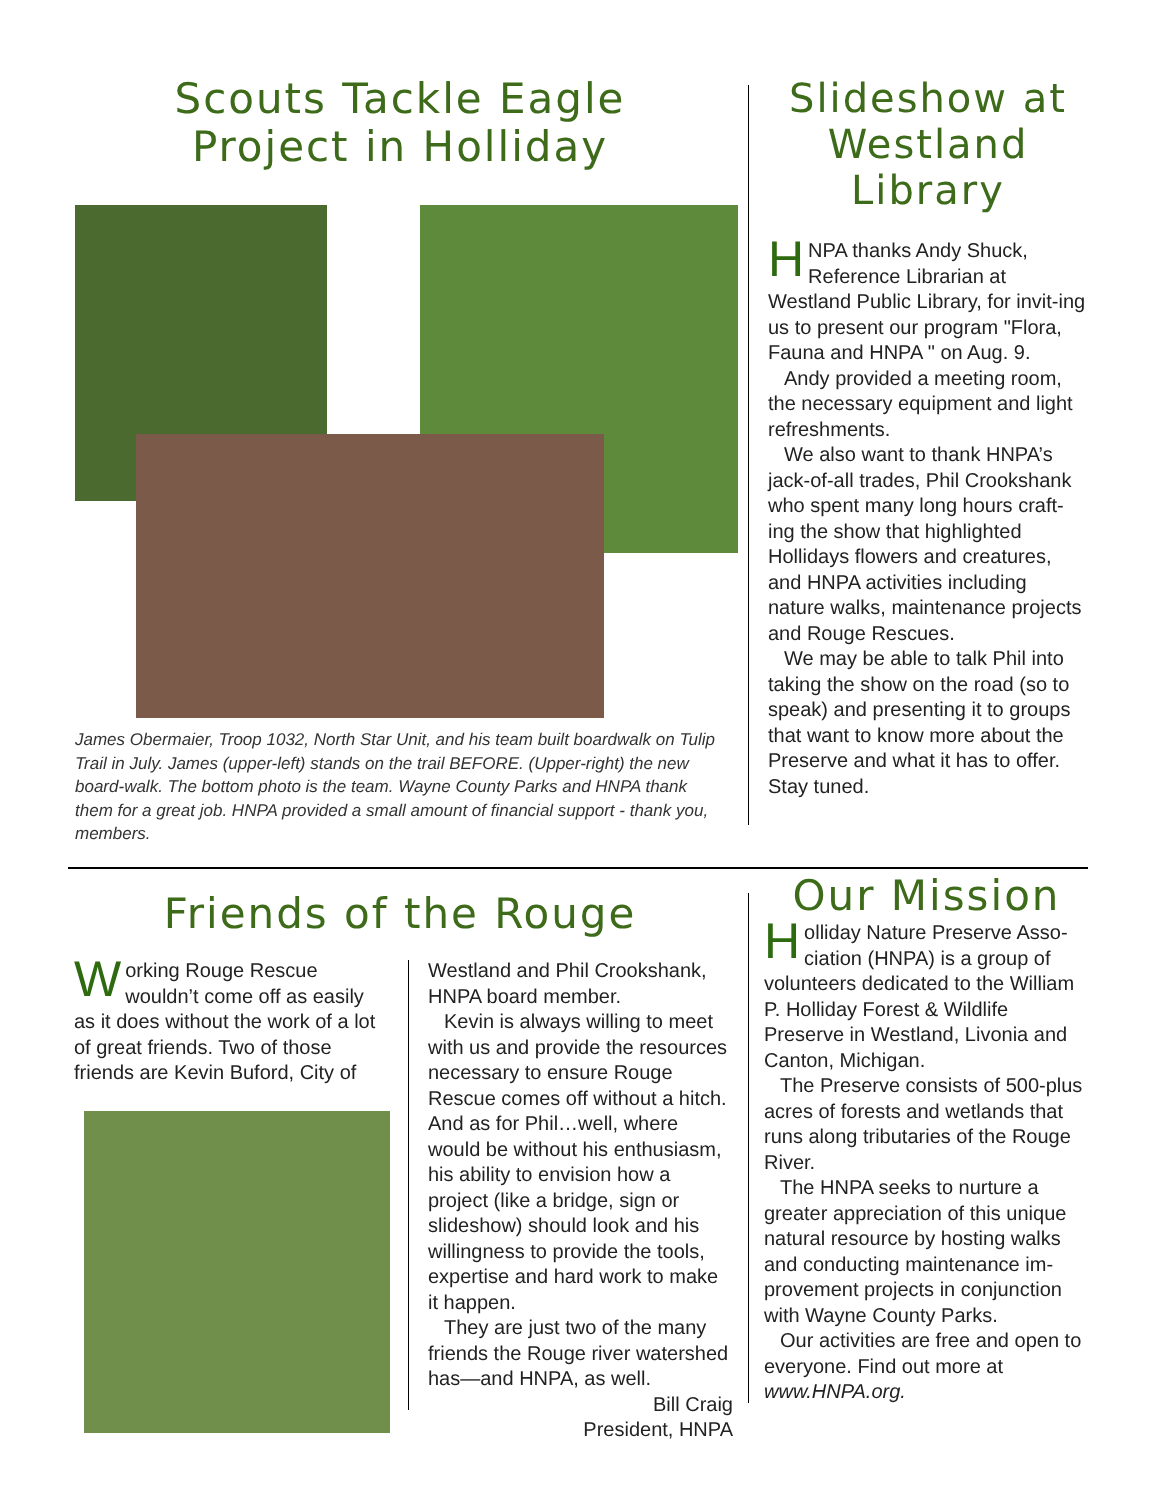Scouts Tackle Eagle
Project in Holliday
James Obermaier, Troop 1032, North Star Unit, and his team built boardwalk on Tulip Trail in July. James (upper-left) stands on the trail BEFORE. (Upper-right) the new board-walk. The bottom photo is the team. Wayne County Parks and HNPA thank them for a great job. HNPA provided a small amount of financial support - thank you, members.
Slideshow at Westland Library
HNPA thanks Andy Shuck, Reference Librarian at Westland Public Library, for invit-ing us to present our program "Flora, Fauna and HNPA " on Aug. 9.
Andy provided a meeting room, the necessary equipment and light refreshments.
We also want to thank HNPA’s jack-of-all trades, Phil Crookshank who spent many long hours craft-ing the show that highlighted Hollidays flowers and creatures, and HNPA activities including nature walks, maintenance projects and Rouge Rescues.
We may be able to talk Phil into taking the show on the road (so to speak) and presenting it to groups that want to know more about the Preserve and what it has to offer. Stay tuned.
Friends of the Rouge
Working Rouge Rescue wouldn’t come off as easily as it does without the work of a lot of great friends. Two of those friends are Kevin Buford, City of
Westland and Phil Crookshank, HNPA board member.
Kevin is always willing to meet with us and provide the resources necessary to ensure Rouge Rescue comes off without a hitch. And as for Phil…well, where would be without his enthusiasm, his ability to envision how a project (like a bridge, sign or slideshow) should look and his willingness to provide the tools, expertise and hard work to make it happen.
They are just two of the many friends the Rouge river watershed has—and HNPA, as well.
Bill Craig
President, HNPA
Our Mission
Holliday Nature Preserve Asso-ciation (HNPA) is a group of volunteers dedicated to the William P. Holliday Forest & Wildlife Preserve in Westland, Livonia and Canton, Michigan.
The Preserve consists of 500-plus acres of forests and wetlands that runs along tributaries of the Rouge River.
The HNPA seeks to nurture a greater appreciation of this unique natural resource by hosting walks and conducting maintenance im-provement projects in conjunction with Wayne County Parks.
Our activities are free and open to everyone. Find out more at www.HNPA.org.